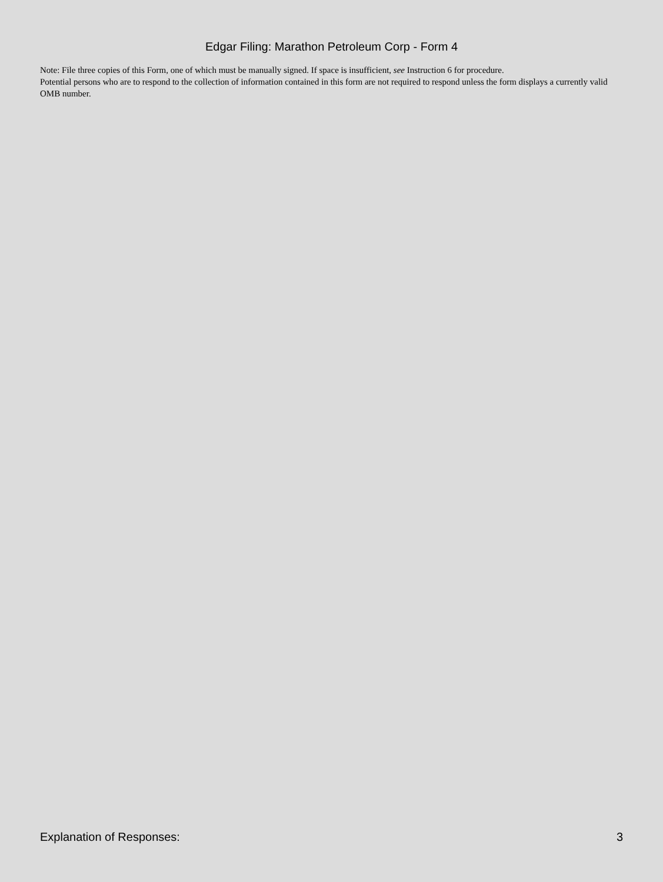Edgar Filing: Marathon Petroleum Corp - Form 4
Note: File three copies of this Form, one of which must be manually signed. If space is insufficient, see Instruction 6 for procedure.
Potential persons who are to respond to the collection of information contained in this form are not required to respond unless the form displays a currently valid OMB number.
Explanation of Responses: 3